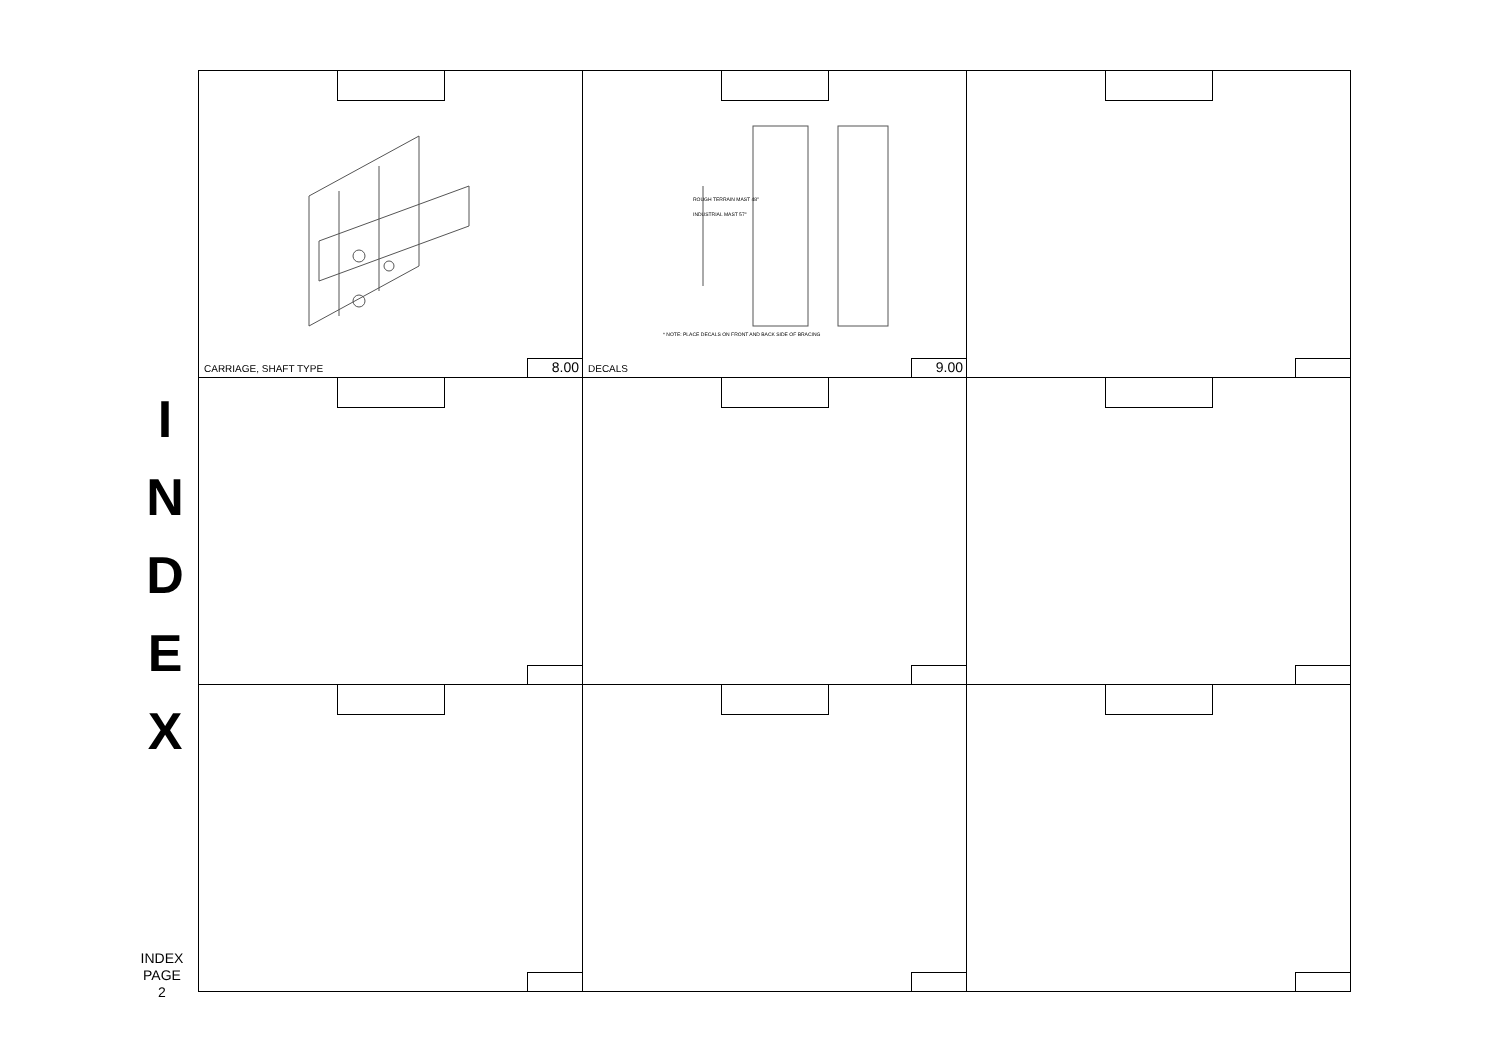I
N
D
E
X
CARRIAGE, SHAFT TYPE 8.00
* NOTE: PLACE DECALS ON FRONT AND BACK SIDE OF BRACING
ROUGH TERRAIN MAST 48"
INDUSTRIAL MAST 57"
DECALS 9.00
INDEX
PAGE
2